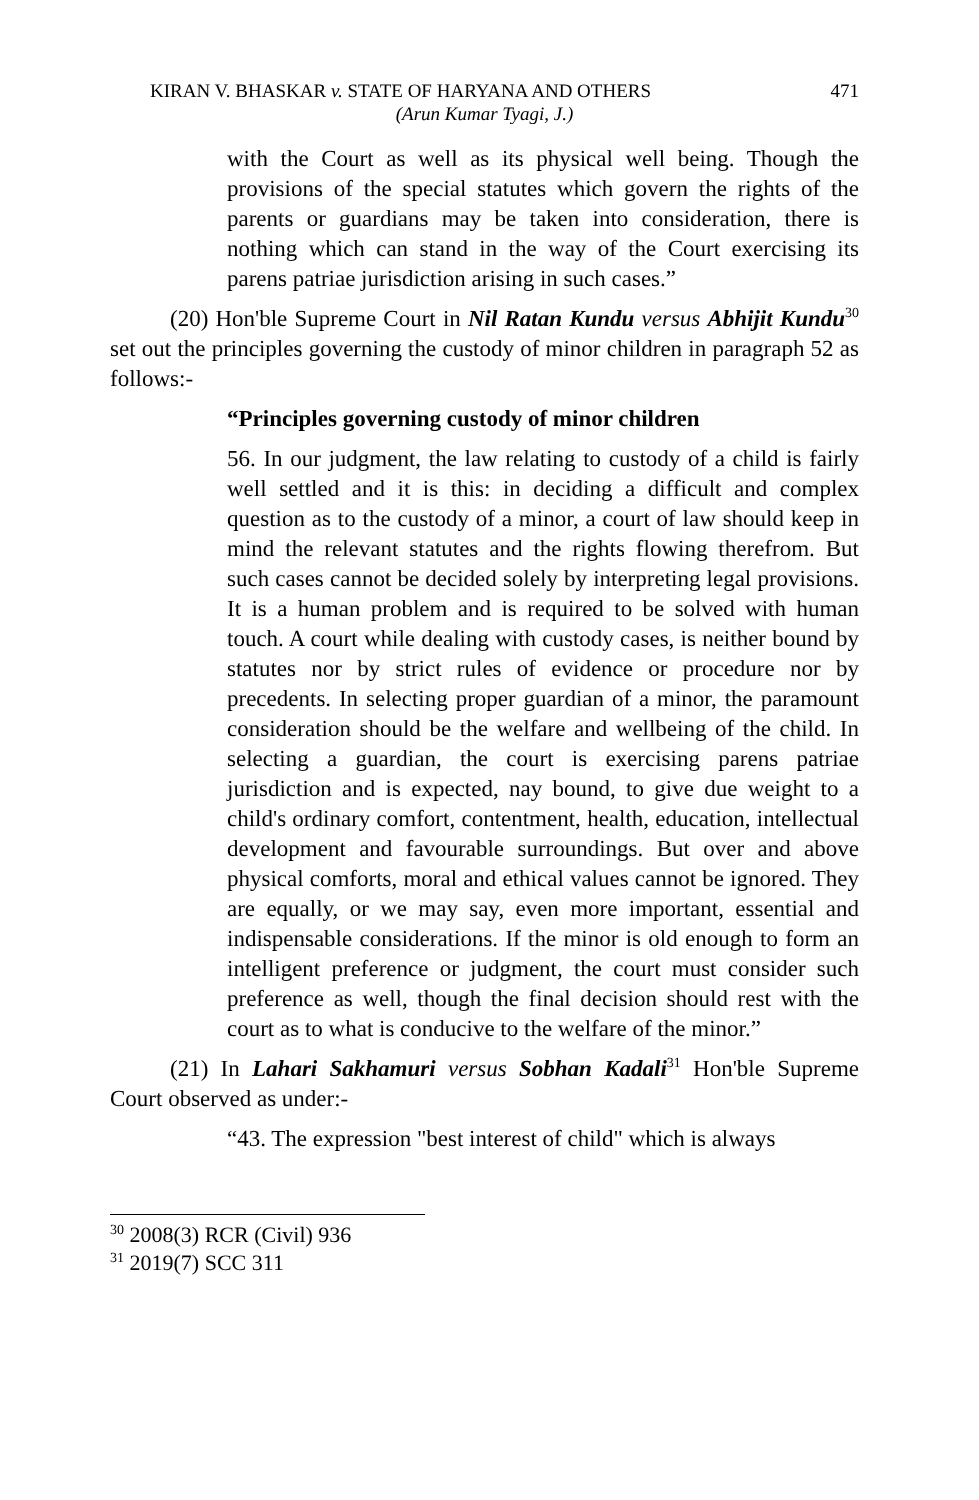KIRAN V. BHASKAR v. STATE OF HARYANA AND OTHERS 471
(Arun Kumar Tyagi, J.)
with the Court as well as its physical well being. Though the provisions of the special statutes which govern the rights of the parents or guardians may be taken into consideration, there is nothing which can stand in the way of the Court exercising its parens patriae jurisdiction arising in such cases.”
(20) Hon'ble Supreme Court in Nil Ratan Kundu versus Abhijit Kundu<sup>30</sup> set out the principles governing the custody of minor children in paragraph 52 as follows:-
“Principles governing custody of minor children
56. In our judgment, the law relating to custody of a child is fairly well settled and it is this: in deciding a difficult and complex question as to the custody of a minor, a court of law should keep in mind the relevant statutes and the rights flowing therefrom. But such cases cannot be decided solely by interpreting legal provisions. It is a human problem and is required to be solved with human touch. A court while dealing with custody cases, is neither bound by statutes nor by strict rules of evidence or procedure nor by precedents. In selecting proper guardian of a minor, the paramount consideration should be the welfare and wellbeing of the child. In selecting a guardian, the court is exercising parens patriae jurisdiction and is expected, nay bound, to give due weight to a child's ordinary comfort, contentment, health, education, intellectual development and favourable surroundings. But over and above physical comforts, moral and ethical values cannot be ignored. They are equally, or we may say, even more important, essential and indispensable considerations. If the minor is old enough to form an intelligent preference or judgment, the court must consider such preference as well, though the final decision should rest with the court as to what is conducive to the welfare of the minor.”
(21) In Lahari Sakhamuri versus Sobhan Kadali<sup>31</sup> Hon'ble Supreme Court observed as under:-
“43. The expression "best interest of child" which is always
<sup>30</sup> 2008(3) RCR (Civil) 936
<sup>31</sup> 2019(7) SCC 311